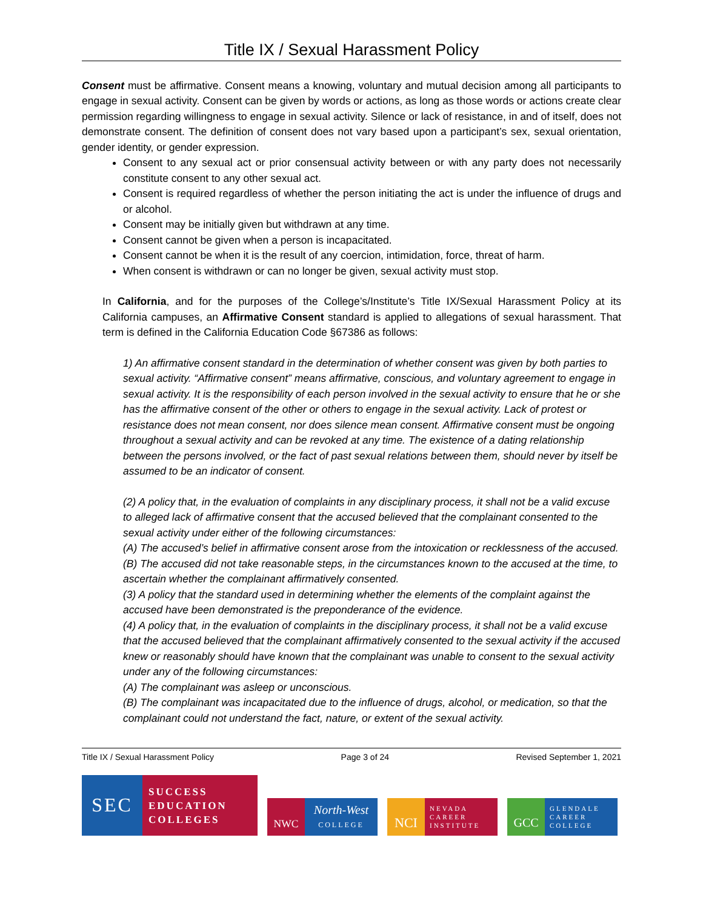Title IX / Sexual Harassment Policy
Consent must be affirmative. Consent means a knowing, voluntary and mutual decision among all participants to engage in sexual activity. Consent can be given by words or actions, as long as those words or actions create clear permission regarding willingness to engage in sexual activity. Silence or lack of resistance, in and of itself, does not demonstrate consent. The definition of consent does not vary based upon a participant’s sex, sexual orientation, gender identity, or gender expression.
Consent to any sexual act or prior consensual activity between or with any party does not necessarily constitute consent to any other sexual act.
Consent is required regardless of whether the person initiating the act is under the influence of drugs and or alcohol.
Consent may be initially given but withdrawn at any time.
Consent cannot be given when a person is incapacitated.
Consent cannot be when it is the result of any coercion, intimidation, force, threat of harm.
When consent is withdrawn or can no longer be given, sexual activity must stop.
In California, and for the purposes of the College’s/Institute’s Title IX/Sexual Harassment Policy at its California campuses, an Affirmative Consent standard is applied to allegations of sexual harassment. That term is defined in the California Education Code §67386 as follows:
1) An affirmative consent standard in the determination of whether consent was given by both parties to sexual activity. “Affirmative consent” means affirmative, conscious, and voluntary agreement to engage in sexual activity. It is the responsibility of each person involved in the sexual activity to ensure that he or she has the affirmative consent of the other or others to engage in the sexual activity. Lack of protest or resistance does not mean consent, nor does silence mean consent. Affirmative consent must be ongoing throughout a sexual activity and can be revoked at any time. The existence of a dating relationship between the persons involved, or the fact of past sexual relations between them, should never by itself be assumed to be an indicator of consent.
(2) A policy that, in the evaluation of complaints in any disciplinary process, it shall not be a valid excuse to alleged lack of affirmative consent that the accused believed that the complainant consented to the sexual activity under either of the following circumstances:
(A) The accused’s belief in affirmative consent arose from the intoxication or recklessness of the accused.
(B) The accused did not take reasonable steps, in the circumstances known to the accused at the time, to ascertain whether the complainant affirmatively consented.
(3) A policy that the standard used in determining whether the elements of the complaint against the accused have been demonstrated is the preponderance of the evidence.
(4) A policy that, in the evaluation of complaints in the disciplinary process, it shall not be a valid excuse that the accused believed that the complainant affirmatively consented to the sexual activity if the accused knew or reasonably should have known that the complainant was unable to consent to the sexual activity under any of the following circumstances:
(A) The complainant was asleep or unconscious.
(B) The complainant was incapacitated due to the influence of drugs, alcohol, or medication, so that the complainant could not understand the fact, nature, or extent of the sexual activity.
Title IX / Sexual Harassment Policy Page 3 of 24 Revised September 1, 2021
SEC
SUCCESS
EDUCATION
COLLEGES
NWC
North-West
COLLEGE
NCI
NEVADA
CAREER
INSTITUTE
GCC
GLENDALE
CAREER
COLLEGE